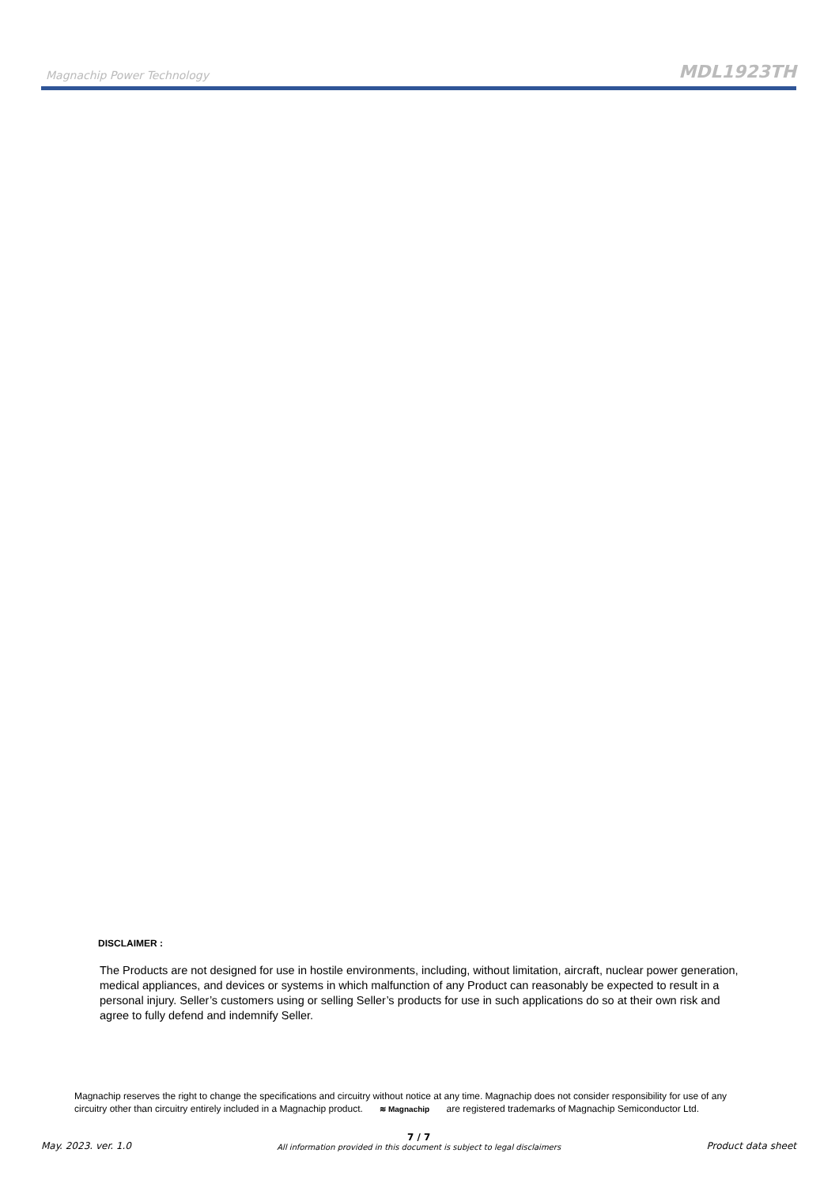Magnachip Power Technology MDL1923TH
DISCLAIMER :
The Products are not designed for use in hostile environments, including, without limitation, aircraft, nuclear power generation, medical appliances, and devices or systems in which malfunction of any Product can reasonably be expected to result in a personal injury. Seller’s customers using or selling Seller’s products for use in such applications do so at their own risk and agree to fully defend and indemnify Seller.
Magnachip reserves the right to change the specifications and circuitry without notice at any time. Magnachip does not consider responsibility for use of any circuitry other than circuitry entirely included in a Magnachip product. ≋ Magnachip are registered trademarks of Magnachip Semiconductor Ltd.
May. 2023. ver. 1.0 7 / 7
All information provided in this document is subject to legal disclaimers Product data sheet